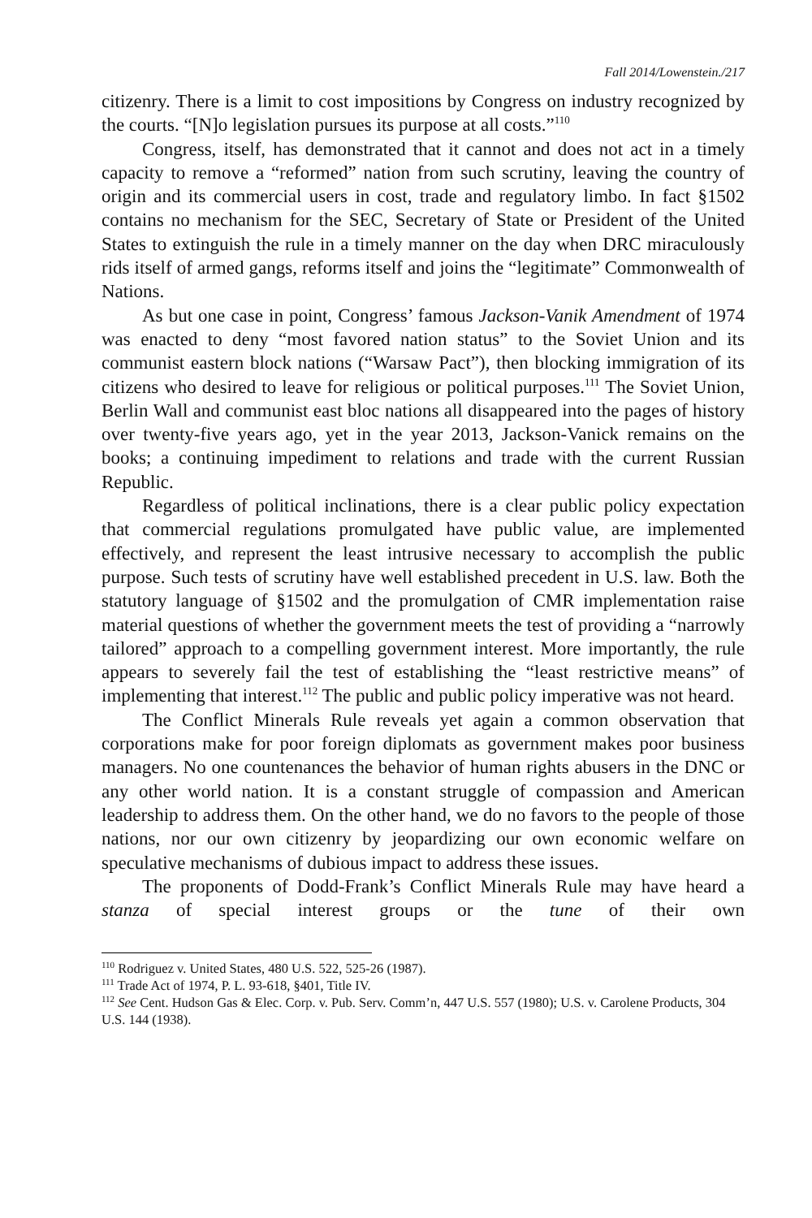Fall 2014/Lowenstein./217
citizenry. There is a limit to cost impositions by Congress on industry recognized by the courts. “[N]o legislation pursues its purpose at all costs.”<sup>110</sup>
Congress, itself, has demonstrated that it cannot and does not act in a timely capacity to remove a “reformed” nation from such scrutiny, leaving the country of origin and its commercial users in cost, trade and regulatory limbo. In fact §1502 contains no mechanism for the SEC, Secretary of State or President of the United States to extinguish the rule in a timely manner on the day when DRC miraculously rids itself of armed gangs, reforms itself and joins the “legitimate” Commonwealth of Nations.
As but one case in point, Congress’ famous Jackson-Vanik Amendment of 1974 was enacted to deny “most favored nation status” to the Soviet Union and its communist eastern block nations (“Warsaw Pact”), then blocking immigration of its citizens who desired to leave for religious or political purposes.<sup>111</sup> The Soviet Union, Berlin Wall and communist east bloc nations all disappeared into the pages of history over twenty-five years ago, yet in the year 2013, Jackson-Vanick remains on the books; a continuing impediment to relations and trade with the current Russian Republic.
Regardless of political inclinations, there is a clear public policy expectation that commercial regulations promulgated have public value, are implemented effectively, and represent the least intrusive necessary to accomplish the public purpose. Such tests of scrutiny have well established precedent in U.S. law. Both the statutory language of §1502 and the promulgation of CMR implementation raise material questions of whether the government meets the test of providing a “narrowly tailored” approach to a compelling government interest. More importantly, the rule appears to severely fail the test of establishing the “least restrictive means” of implementing that interest.<sup>112</sup> The public and public policy imperative was not heard.
The Conflict Minerals Rule reveals yet again a common observation that corporations make for poor foreign diplomats as government makes poor business managers. No one countenances the behavior of human rights abusers in the DNC or any other world nation. It is a constant struggle of compassion and American leadership to address them. On the other hand, we do no favors to the people of those nations, nor our own citizenry by jeopardizing our own economic welfare on speculative mechanisms of dubious impact to address these issues.
The proponents of Dodd-Frank’s Conflict Minerals Rule may have heard a stanza of special interest groups or the tune of their own
<sup>110</sup> Rodriguez v. United States, 480 U.S. 522, 525-26 (1987).
<sup>111</sup> Trade Act of 1974, P. L. 93-618, §401, Title IV.
<sup>112</sup> See Cent. Hudson Gas & Elec. Corp. v. Pub. Serv. Comm’n, 447 U.S. 557 (1980); U.S. v. Carolene Products, 304 U.S. 144 (1938).